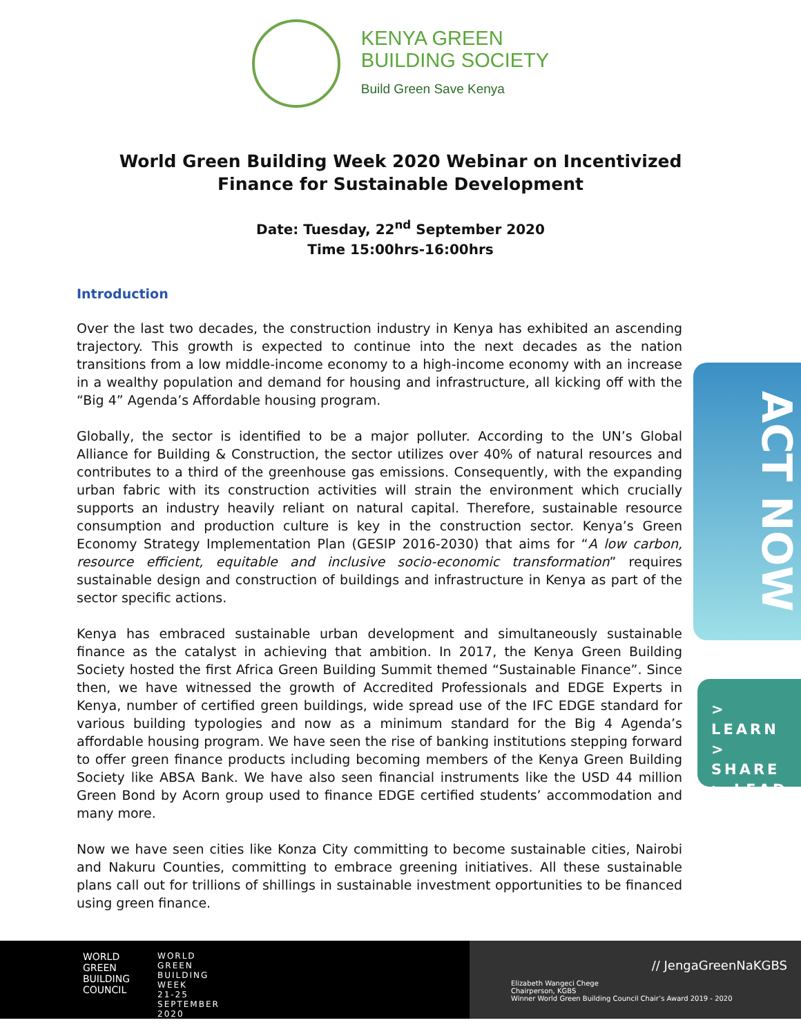KENYA GREEN
BUILDING SOCIETY
Build Green Save Kenya
World Green Building Week 2020 Webinar on Incentivized Finance for Sustainable Development
Date: Tuesday, 22<sup>nd</sup> September 2020
Time 15:00hrs-16:00hrs
Introduction
Over the last two decades, the construction industry in Kenya has exhibited an ascending trajectory. This growth is expected to continue into the next decades as the nation transitions from a low middle-income economy to a high-income economy with an increase in a wealthy population and demand for housing and infrastructure, all kicking off with the “Big 4” Agenda’s Affordable housing program.
Globally, the sector is identified to be a major polluter. According to the UN’s Global Alliance for Building & Construction, the sector utilizes over 40% of natural resources and contributes to a third of the greenhouse gas emissions. Consequently, with the expanding urban fabric with its construction activities will strain the environment which crucially supports an industry heavily reliant on natural capital. Therefore, sustainable resource consumption and production culture is key in the construction sector. Kenya’s Green Economy Strategy Implementation Plan (GESIP 2016-2030) that aims for “A low carbon, resource efficient, equitable and inclusive socio-economic transformation” requires sustainable design and construction of buildings and infrastructure in Kenya as part of the sector specific actions.
Kenya has embraced sustainable urban development and simultaneously sustainable finance as the catalyst in achieving that ambition. In 2017, the Kenya Green Building Society hosted the first Africa Green Building Summit themed “Sustainable Finance”. Since then, we have witnessed the growth of Accredited Professionals and EDGE Experts in Kenya, number of certified green buildings, wide spread use of the IFC EDGE standard for various building typologies and now as a minimum standard for the Big 4 Agenda’s affordable housing program. We have seen the rise of banking institutions stepping forward to offer green finance products including becoming members of the Kenya Green Building Society like ABSA Bank. We have also seen financial instruments like the USD 44 million Green Bond by Acorn group used to finance EDGE certified students’ accommodation and many more.
Now we have seen cities like Konza City committing to become sustainable cities, Nairobi and Nakuru Counties, committing to embrace greening initiatives. All these sustainable plans call out for trillions of shillings in sustainable investment opportunities to be financed using green finance.
ACT NOW
> LEARN
> SHARE
> LEAD
WORLD
GREEN
BUILDING
COUNCIL
WORLD
GREEN
BUILDING
WEEK
21-25
SEPTEMBER
2020
// JengaGreenNaKGBS
Elizabeth Wangeci Chege
Chairperson, KGBS
Winner World Green Building Council Chair’s Award 2019 - 2020